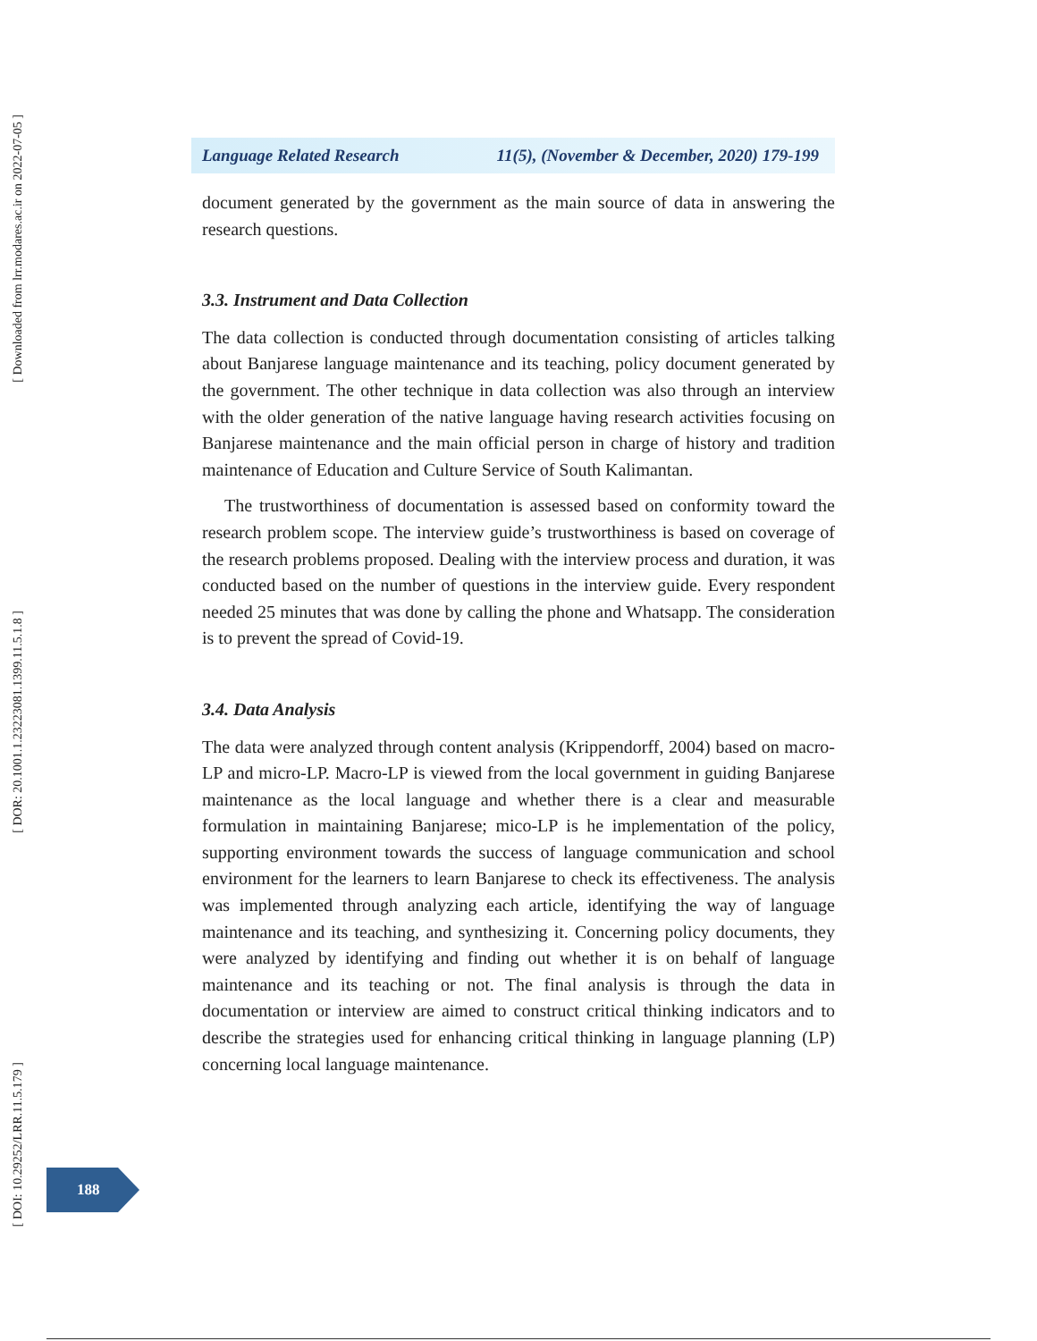[ Downloaded from lrr.modares.ac.ir on 2022-07-05 ]
[ DOR: 20.1001.1.23223081.1399.11.5.1.8 ]
[ DOI: 10.29252/LRR.11.5.179 ]
Language Related Research 11(5), (November & December, 2020) 179-199
document generated by the government as the main source of data in answering the research questions.
3.3. Instrument and Data Collection
The data collection is conducted through documentation consisting of articles talking about Banjarese language maintenance and its teaching, policy document generated by the government. The other technique in data collection was also through an interview with the older generation of the native language having research activities focusing on Banjarese maintenance and the main official person in charge of history and tradition maintenance of Education and Culture Service of South Kalimantan.
The trustworthiness of documentation is assessed based on conformity toward the research problem scope. The interview guide’s trustworthiness is based on coverage of the research problems proposed. Dealing with the interview process and duration, it was conducted based on the number of questions in the interview guide. Every respondent needed 25 minutes that was done by calling the phone and Whatsapp. The consideration is to prevent the spread of Covid-19.
3.4. Data Analysis
The data were analyzed through content analysis (Krippendorff, 2004) based on macro-LP and micro-LP. Macro-LP is viewed from the local government in guiding Banjarese maintenance as the local language and whether there is a clear and measurable formulation in maintaining Banjarese; mico-LP is he implementation of the policy, supporting environment towards the success of language communication and school environment for the learners to learn Banjarese to check its effectiveness. The analysis was implemented through analyzing each article, identifying the way of language maintenance and its teaching, and synthesizing it. Concerning policy documents, they were analyzed by identifying and finding out whether it is on behalf of language maintenance and its teaching or not. The final analysis is through the data in documentation or interview are aimed to construct critical thinking indicators and to describe the strategies used for enhancing critical thinking in language planning (LP) concerning local language maintenance.
188